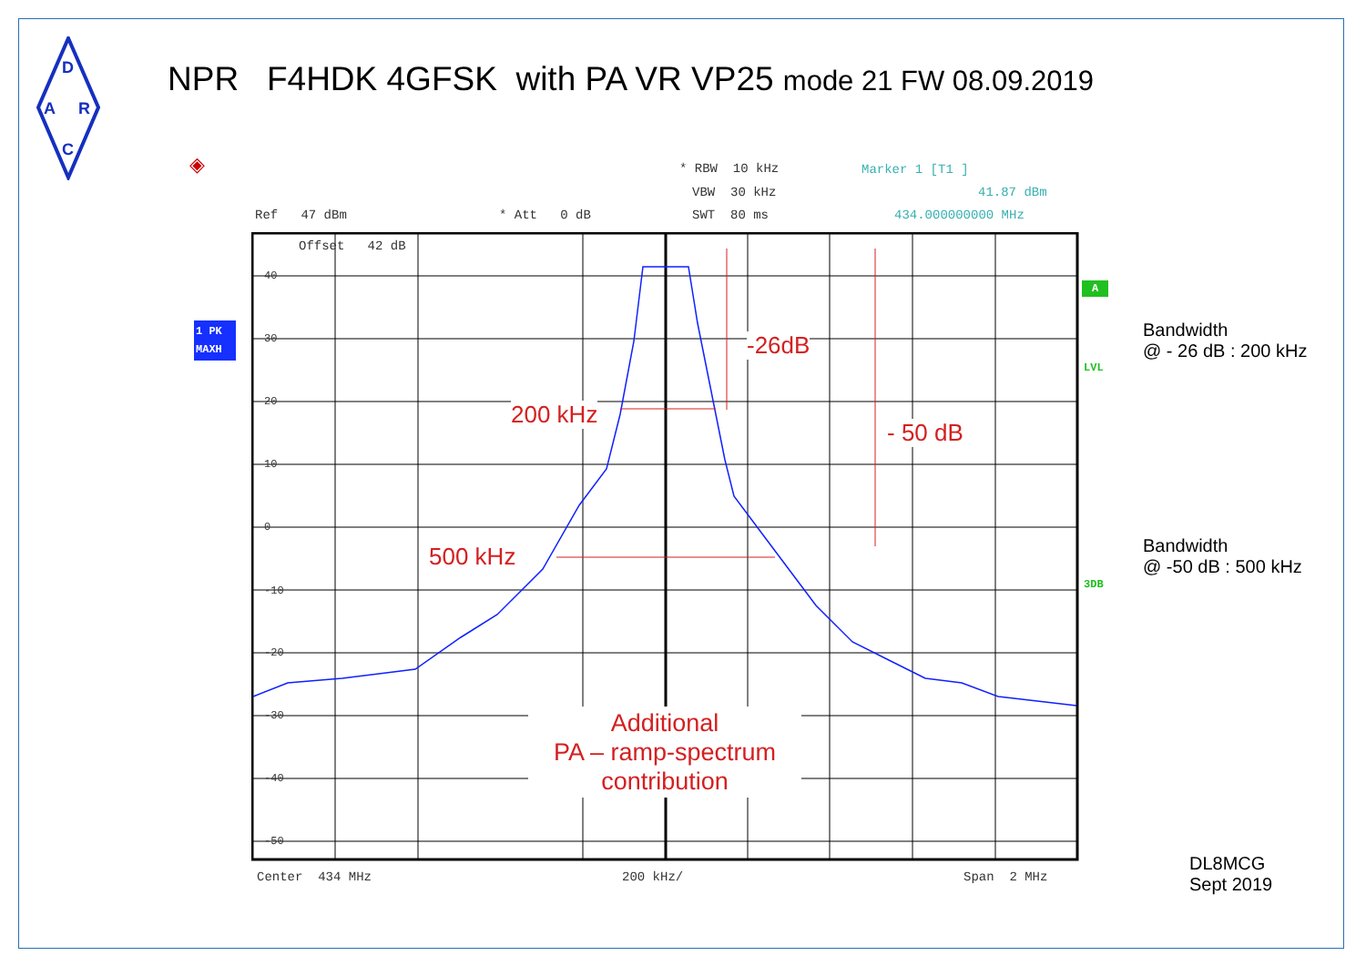D
A
R
C
NPR F4HDK 4GFSK with PA VR VP25 mode 21 FW 08.09.2019
◈
Ref 47 dBm * Att 0 dB
* RBW 10 kHz
VBW 30 kHz
SWT 80 ms
Marker 1 [T1 ]
41.87 dBm
434.000000000 MHz
Offset 42 dB
40
30
20
10
0
-10
-20
-30
-40
-50
1 PK
MAXH
A
LVL
3DB
-26dB
200 kHz
- 50 dB
500 kHz
Additional
PA – ramp-spectrum
contribution
Bandwidth
@ - 26 dB : 200 kHz
Bandwidth
@ -50 dB : 500 kHz
Center 434 MHz 200 kHz/ Span 2 MHz
DL8MCG
Sept 2019